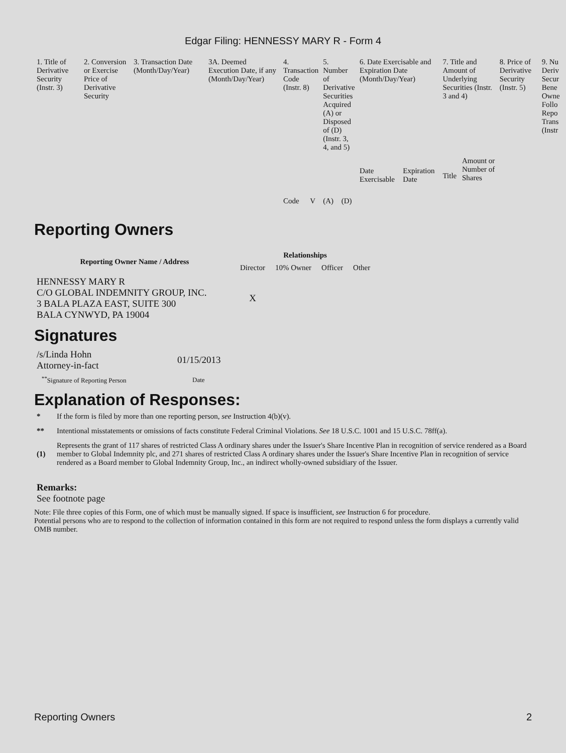Edgar Filing: HENNESSY MARY R - Form 4
| 1. Title of Derivative Security (Instr. 3) | 2. Conversion or Exercise Price of Derivative Security | 3. Transaction Date (Month/Day/Year) | 3A. Deemed Execution Date, if any (Month/Day/Year) | 4. Transaction Code (Instr. 8) | | 5. Number of Derivative Securities Acquired (A) or Disposed of (D) (Instr. 3, 4, and 5) | | 6. Date Exercisable and Expiration Date (Month/Day/Year) | | 7. Title and Amount of Underlying Securities (Instr. 3 and 4) | | 8. Price of Derivative Security (Instr. 5) | 9. Nu Deriv Secur Bene Owne Follo Repo Trans (Instr |
| --- | --- | --- | --- | --- | --- | --- | --- | --- | --- | --- | --- | --- | --- |
| | | | | Code | V | (A) | (D) | Date Exercisable | Expiration Date | Title | Amount or Number of Shares | | |
Reporting Owners
| Reporting Owner Name / Address | Relationships | | | |
| --- | --- | --- | --- | --- |
| | Director | 10% Owner | Officer | Other |
| HENNESSY MARY R C/O GLOBAL INDEMNITY GROUP, INC. 3 BALA PLAZA EAST, SUITE 300 BALA CYNWYD, PA 19004 | X | | | |
Signatures
| /s/Linda Hohn Attorney-in-fact | 01/15/2013 |
| <sup>**</sup> Signature of Reporting Person | Date |
Explanation of Responses:
* If the form is filed by more than one reporting person, see Instruction 4(b)(v).
** Intentional misstatements or omissions of facts constitute Federal Criminal Violations. See 18 U.S.C. 1001 and 15 U.S.C. 78ff(a).
(1) Represents the grant of 117 shares of restricted Class A ordinary shares under the Issuer's Share Incentive Plan in recognition of service rendered as a Board member to Global Indemnity plc, and 271 shares of restricted Class A ordinary shares under the Issuer's Share Incentive Plan in recognition of service rendered as a Board member to Global Indemnity Group, Inc., an indirect wholly-owned subsidiary of the Issuer.
Remarks:
See footnote page
Note: File three copies of this Form, one of which must be manually signed. If space is insufficient, see Instruction 6 for procedure.
Potential persons who are to respond to the collection of information contained in this form are not required to respond unless the form displays a currently valid OMB number.
Reporting Owners 2